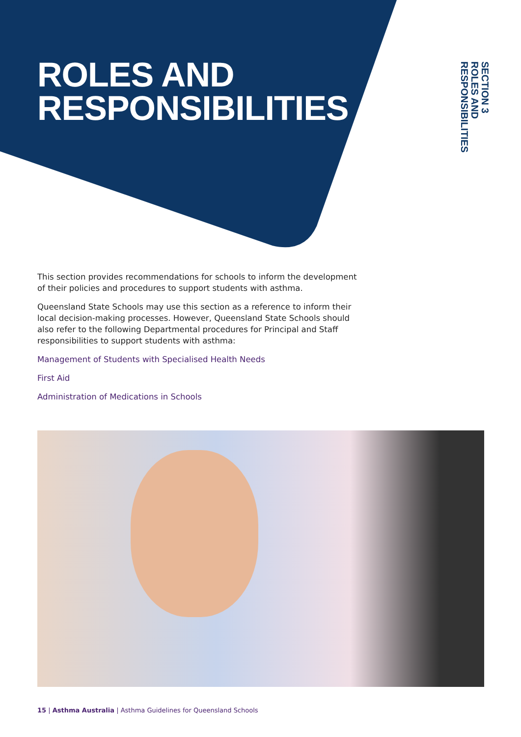ROLES AND
RESPONSIBILITIES
SECTION 3
ROLES AND
RESPONSIBILITIES
This section provides recommendations for schools to inform the development of their policies and procedures to support students with asthma.
Queensland State Schools may use this section as a reference to inform their local decision-making processes. However, Queensland State Schools should also refer to the following Departmental procedures for Principal and Staff responsibilities to support students with asthma:
Management of Students with Specialised Health Needs
First Aid
Administration of Medications in Schools
15 | Asthma Australia | Asthma Guidelines for Queensland Schools